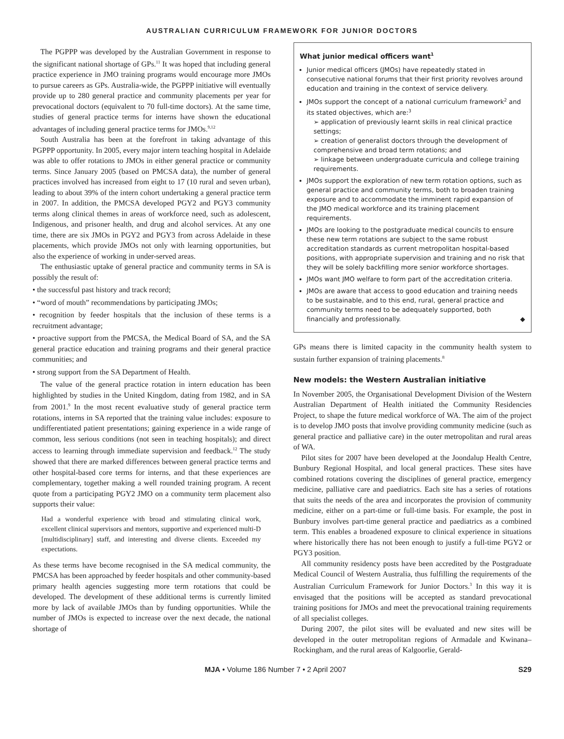AUSTRALIAN CURRICULUM FRAMEWORK FOR JUNIOR DOCTORS
The PGPPP was developed by the Australian Government in response to the significant national shortage of GPs.<sup>11</sup> It was hoped that including general practice experience in JMO training programs would encourage more JMOs to pursue careers as GPs. Australia-wide, the PGPPP initiative will eventually provide up to 280 general practice and community placements per year for prevocational doctors (equivalent to 70 full-time doctors). At the same time, studies of general practice terms for interns have shown the educational advantages of including general practice terms for JMOs.<sup>9,12</sup>
South Australia has been at the forefront in taking advantage of this PGPPP opportunity. In 2005, every major intern teaching hospital in Adelaide was able to offer rotations to JMOs in either general practice or community terms. Since January 2005 (based on PMCSA data), the number of general practices involved has increased from eight to 17 (10 rural and seven urban), leading to about 39% of the intern cohort undertaking a general practice term in 2007. In addition, the PMCSA developed PGY2 and PGY3 community terms along clinical themes in areas of workforce need, such as adolescent, Indigenous, and prisoner health, and drug and alcohol services. At any one time, there are six JMOs in PGY2 and PGY3 from across Adelaide in these placements, which provide JMOs not only with learning opportunities, but also the experience of working in under-served areas.
The enthusiastic uptake of general practice and community terms in SA is possibly the result of:
• the successful past history and track record;
• “word of mouth” recommendations by participating JMOs;
• recognition by feeder hospitals that the inclusion of these terms is a recruitment advantage;
• proactive support from the PMCSA, the Medical Board of SA, and the SA general practice education and training programs and their general practice communities; and
• strong support from the SA Department of Health.
The value of the general practice rotation in intern education has been highlighted by studies in the United Kingdom, dating from 1982, and in SA from 2001.<sup>9</sup> In the most recent evaluative study of general practice term rotations, interns in SA reported that the training value includes: exposure to undifferentiated patient presentations; gaining experience in a wide range of common, less serious conditions (not seen in teaching hospitals); and direct access to learning through immediate supervision and feedback.<sup>12</sup> The study showed that there are marked differences between general practice terms and other hospital-based core terms for interns, and that these experiences are complementary, together making a well rounded training program. A recent quote from a participating PGY2 JMO on a community term placement also supports their value:
Had a wonderful experience with broad and stimulating clinical work, excellent clinical supervisors and mentors, supportive and experienced multi-D [multidisciplinary] staff, and interesting and diverse clients. Exceeded my expectations.
As these terms have become recognised in the SA medical community, the PMCSA has been approached by feeder hospitals and other community-based primary health agencies suggesting more term rotations that could be developed. The development of these additional terms is currently limited more by lack of available JMOs than by funding opportunities. While the number of JMOs is expected to increase over the next decade, the national shortage of
What junior medical officers want<sup>1</sup>
Junior medical officers (JMOs) have repeatedly stated in consecutive national forums that their first priority revolves around education and training in the context of service delivery.
JMOs support the concept of a national curriculum framework<sup>2</sup> and its stated objectives, which are:<sup>3</sup>
➢ application of previously learnt skills in real clinical practice settings;
➢ creation of generalist doctors through the development of comprehensive and broad term rotations; and
➢ linkage between undergraduate curricula and college training requirements.
JMOs support the exploration of new term rotation options, such as general practice and community terms, both to broaden training exposure and to accommodate the imminent rapid expansion of the JMO medical workforce and its training placement requirements.
JMOs are looking to the postgraduate medical councils to ensure these new term rotations are subject to the same robust accreditation standards as current metropolitan hospital-based positions, with appropriate supervision and training and no risk that they will be solely backfilling more senior workforce shortages.
JMOs want JMO welfare to form part of the accreditation criteria.
JMOs are aware that access to good education and training needs to be sustainable, and to this end, rural, general practice and community terms need to be adequately supported, both financially and professionally. ◆
GPs means there is limited capacity in the community health system to sustain further expansion of training placements.<sup>8</sup>
New models: the Western Australian initiative
In November 2005, the Organisational Development Division of the Western Australian Department of Health initiated the Community Residencies Project, to shape the future medical workforce of WA. The aim of the project is to develop JMO posts that involve providing community medicine (such as general practice and palliative care) in the outer metropolitan and rural areas of WA.
Pilot sites for 2007 have been developed at the Joondalup Health Centre, Bunbury Regional Hospital, and local general practices. These sites have combined rotations covering the disciplines of general practice, emergency medicine, palliative care and paediatrics. Each site has a series of rotations that suits the needs of the area and incorporates the provision of community medicine, either on a part-time or full-time basis. For example, the post in Bunbury involves part-time general practice and paediatrics as a combined term. This enables a broadened exposure to clinical experience in situations where historically there has not been enough to justify a full-time PGY2 or PGY3 position.
All community residency posts have been accredited by the Postgraduate Medical Council of Western Australia, thus fulfilling the requirements of the Australian Curriculum Framework for Junior Doctors.<sup>3</sup> In this way it is envisaged that the positions will be accepted as standard prevocational training positions for JMOs and meet the prevocational training requirements of all specialist colleges.
During 2007, the pilot sites will be evaluated and new sites will be developed in the outer metropolitan regions of Armadale and Kwinana–Rockingham, and the rural areas of Kalgoorlie, Gerald-
MJA • Volume 186 Number 7 • 2 April 2007 S29